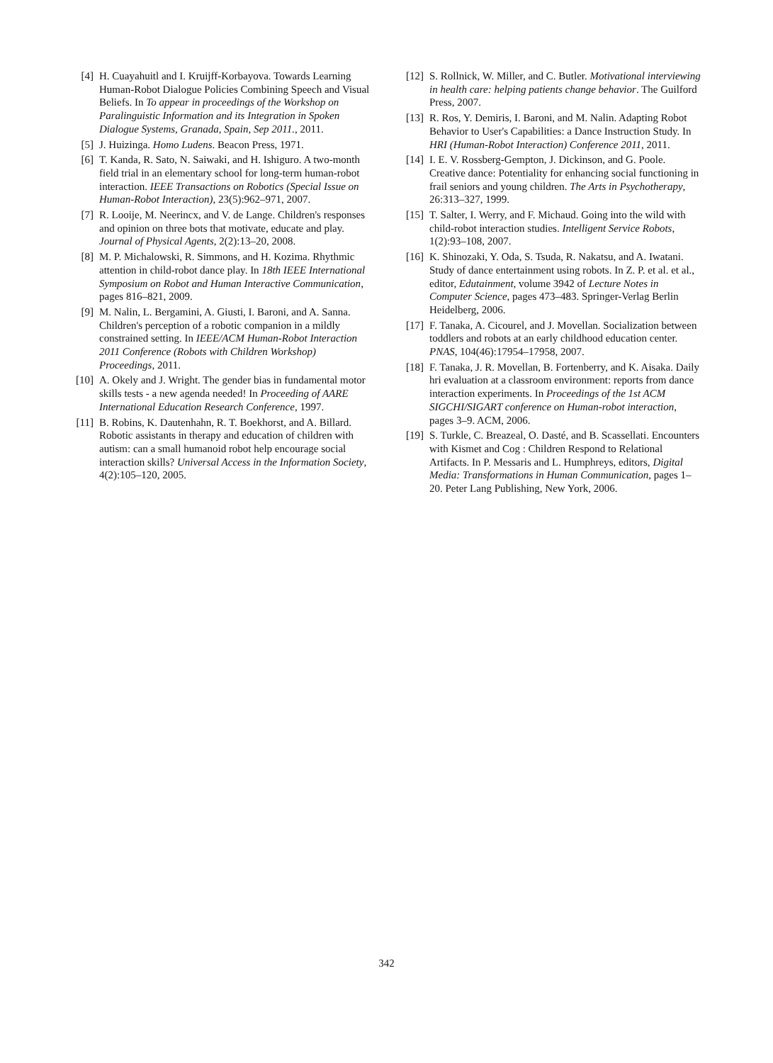[4] H. Cuayahuitl and I. Kruijff-Korbayova. Towards Learning Human-Robot Dialogue Policies Combining Speech and Visual Beliefs. In To appear in proceedings of the Workshop on Paralinguistic Information and its Integration in Spoken Dialogue Systems, Granada, Spain, Sep 2011., 2011.
[5] J. Huizinga. Homo Ludens. Beacon Press, 1971.
[6] T. Kanda, R. Sato, N. Saiwaki, and H. Ishiguro. A two-month field trial in an elementary school for long-term human-robot interaction. IEEE Transactions on Robotics (Special Issue on Human-Robot Interaction), 23(5):962–971, 2007.
[7] R. Looije, M. Neerincx, and V. de Lange. Children's responses and opinion on three bots that motivate, educate and play. Journal of Physical Agents, 2(2):13–20, 2008.
[8] M. P. Michalowski, R. Simmons, and H. Kozima. Rhythmic attention in child-robot dance play. In 18th IEEE International Symposium on Robot and Human Interactive Communication, pages 816–821, 2009.
[9] M. Nalin, L. Bergamini, A. Giusti, I. Baroni, and A. Sanna. Children's perception of a robotic companion in a mildly constrained setting. In IEEE/ACM Human-Robot Interaction 2011 Conference (Robots with Children Workshop) Proceedings, 2011.
[10] A. Okely and J. Wright. The gender bias in fundamental motor skills tests - a new agenda needed! In Proceeding of AARE International Education Research Conference, 1997.
[11] B. Robins, K. Dautenhahn, R. T. Boekhorst, and A. Billard. Robotic assistants in therapy and education of children with autism: can a small humanoid robot help encourage social interaction skills? Universal Access in the Information Society, 4(2):105–120, 2005.
[12] S. Rollnick, W. Miller, and C. Butler. Motivational interviewing in health care: helping patients change behavior. The Guilford Press, 2007.
[13] R. Ros, Y. Demiris, I. Baroni, and M. Nalin. Adapting Robot Behavior to User's Capabilities: a Dance Instruction Study. In HRI (Human-Robot Interaction) Conference 2011, 2011.
[14] I. E. V. Rossberg-Gempton, J. Dickinson, and G. Poole. Creative dance: Potentiality for enhancing social functioning in frail seniors and young children. The Arts in Psychotherapy, 26:313–327, 1999.
[15] T. Salter, I. Werry, and F. Michaud. Going into the wild with child-robot interaction studies. Intelligent Service Robots, 1(2):93–108, 2007.
[16] K. Shinozaki, Y. Oda, S. Tsuda, R. Nakatsu, and A. Iwatani. Study of dance entertainment using robots. In Z. P. et al. et al., editor, Edutainment, volume 3942 of Lecture Notes in Computer Science, pages 473–483. Springer-Verlag Berlin Heidelberg, 2006.
[17] F. Tanaka, A. Cicourel, and J. Movellan. Socialization between toddlers and robots at an early childhood education center. PNAS, 104(46):17954–17958, 2007.
[18] F. Tanaka, J. R. Movellan, B. Fortenberry, and K. Aisaka. Daily hri evaluation at a classroom environment: reports from dance interaction experiments. In Proceedings of the 1st ACM SIGCHI/SIGART conference on Human-robot interaction, pages 3–9. ACM, 2006.
[19] S. Turkle, C. Breazeal, O. Dasté, and B. Scassellati. Encounters with Kismet and Cog : Children Respond to Relational Artifacts. In P. Messaris and L. Humphreys, editors, Digital Media: Transformations in Human Communication, pages 1–20. Peter Lang Publishing, New York, 2006.
342